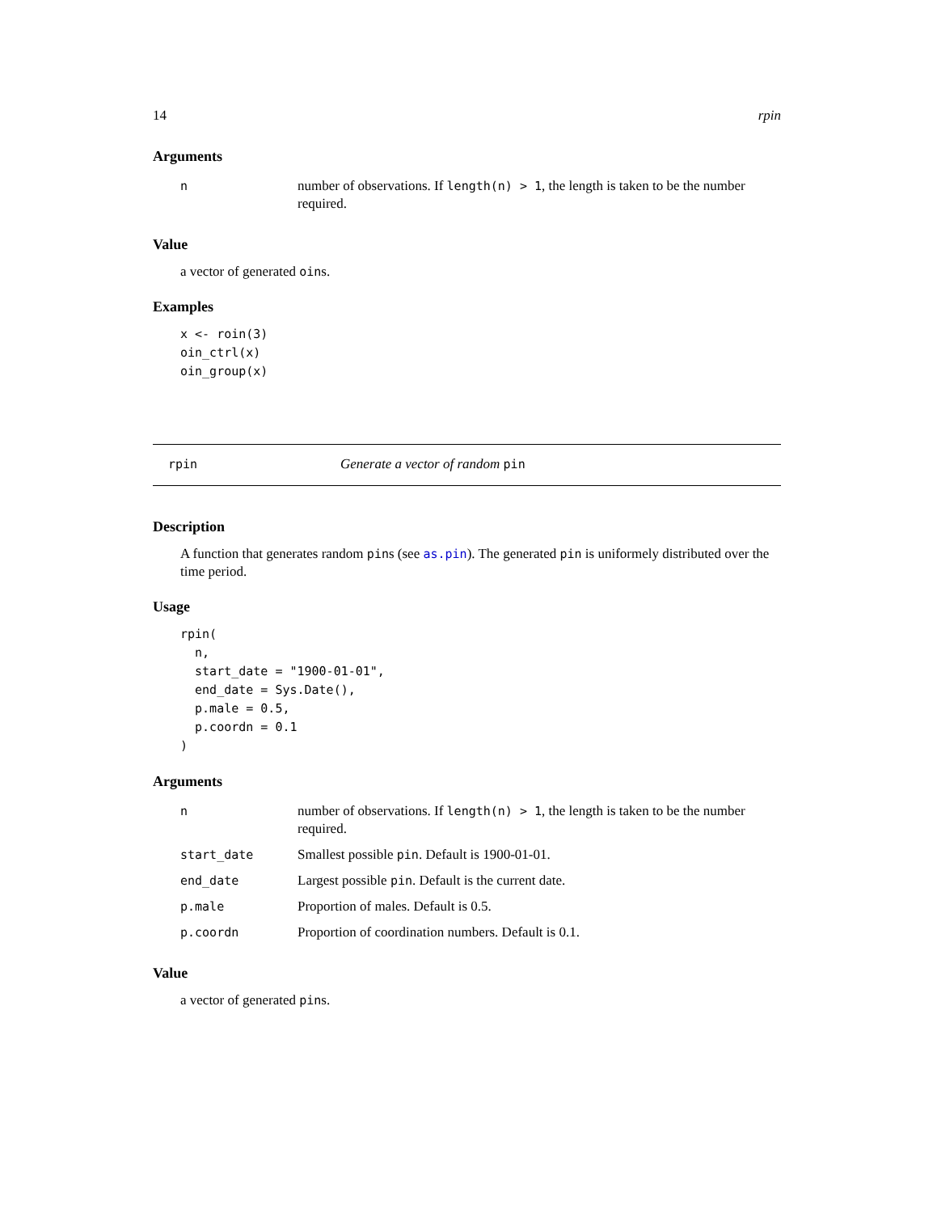14 rpin
Arguments
| n | number of observations. If length(n) > 1 , the length is taken to be the number required. |
Value
a vector of generated oins.
Examples
x <- roin(3)
oin_ctrl(x)
oin_group(x)
rpin Generate a vector of random pin
Description
A function that generates random pins (see as.pin). The generated pin is uniformely distributed over the time period.
Usage
rpin(
  n,
  start_date = "1900-01-01",
  end_date = Sys.Date(),
  p.male = 0.5,
  p.coordn = 0.1
)
Arguments
| n | number of observations. If length(n) > 1 , the length is taken to be the number required. |
| start_date | Smallest possible pin . Default is 1900-01-01. |
| end_date | Largest possible pin . Default is the current date. |
| p.male | Proportion of males. Default is 0.5. |
| p.coordn | Proportion of coordination numbers. Default is 0.1. |
Value
a vector of generated pins.